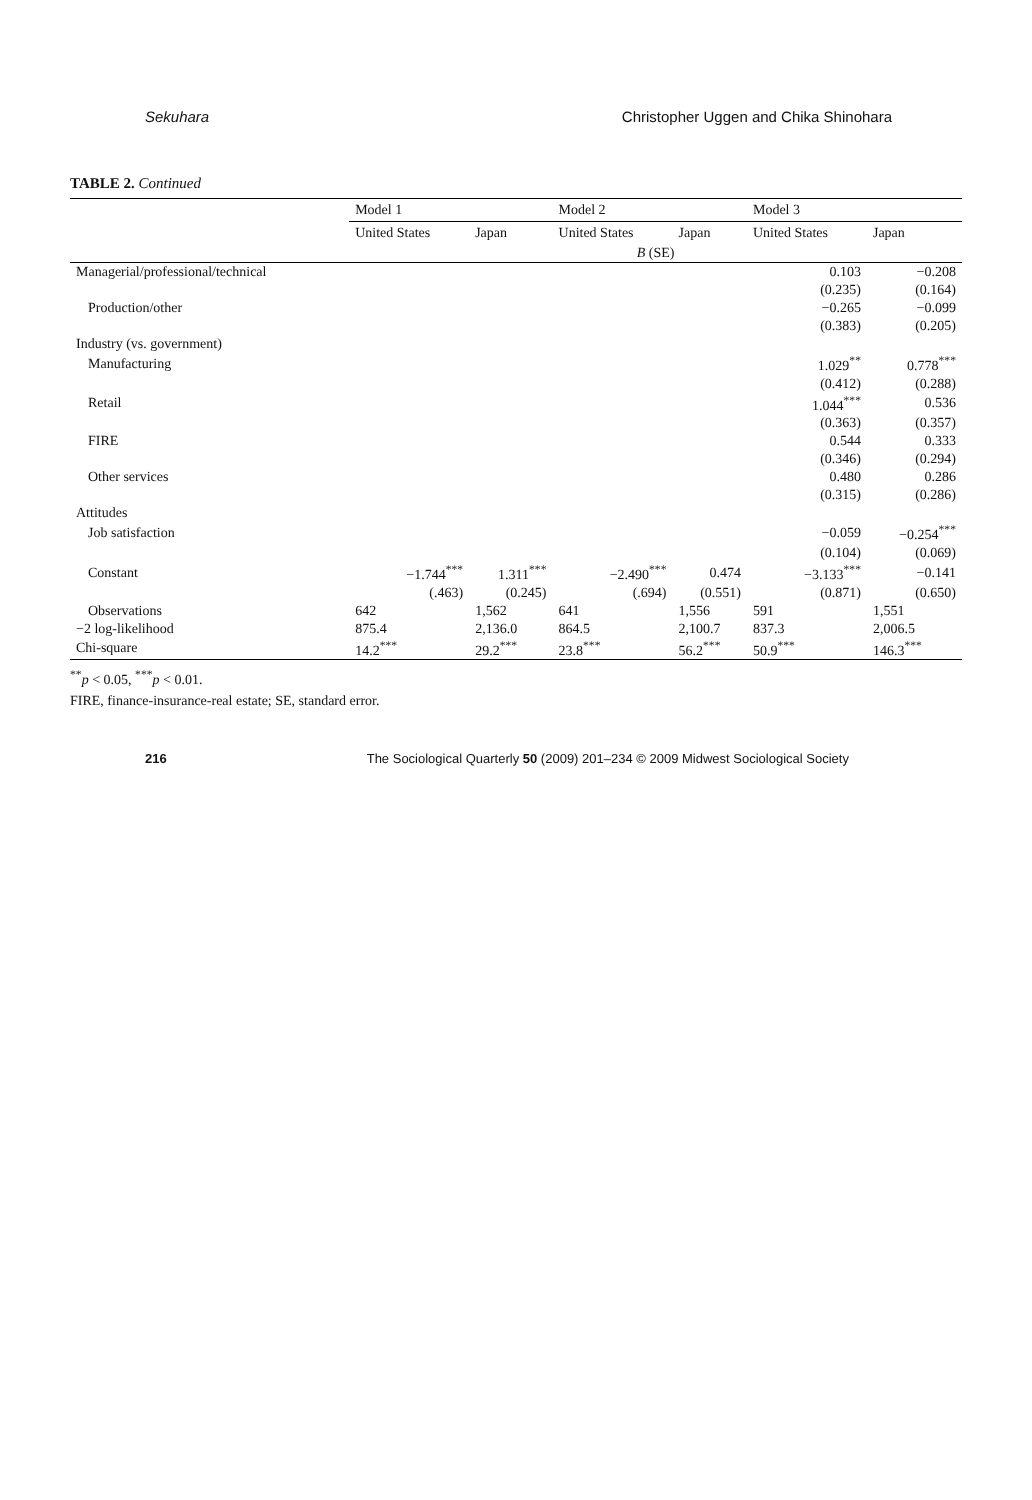Sekuhara Christopher Uggen and Chika Shinohara
TABLE 2. Continued
| | Model 1 | | Model 2 | | Model 3 | |
| --- | --- | --- | --- | --- | --- | --- |
| | United States | Japan | United States | Japan | United States | Japan |
| | B (SE) | | | | | |
| Managerial/professional/technical | | | | | 0.103 | −0.208 |
| | | | | | (0.235) | (0.164) |
| Production/other | | | | | −0.265 | −0.099 |
| | | | | | (0.383) | (0.205) |
| Industry (vs. government) | | | | | | |
| Manufacturing | | | | | 1.029<sup>**</sup> | 0.778<sup>***</sup> |
| | | | | | (0.412) | (0.288) |
| Retail | | | | | 1.044<sup>***</sup> | 0.536 |
| | | | | | (0.363) | (0.357) |
| FIRE | | | | | 0.544 | 0.333 |
| | | | | | (0.346) | (0.294) |
| Other services | | | | | 0.480 | 0.286 |
| | | | | | (0.315) | (0.286) |
| Attitudes | | | | | | |
| Job satisfaction | | | | | −0.059 | −0.254<sup>***</sup> |
| | | | | | (0.104) | (0.069) |
| Constant | −1.744<sup>***</sup> | 1.311<sup>***</sup> | −2.490<sup>***</sup> | 0.474 | −3.133<sup>***</sup> | −0.141 |
| | (.463) | (0.245) | (.694) | (0.551) | (0.871) | (0.650) |
| Observations | 642 | 1,562 | 641 | 1,556 | 591 | 1,551 |
| −2 log-likelihood | 875.4 | 2,136.0 | 864.5 | 2,100.7 | 837.3 | 2,006.5 |
| Chi-square | 14.2<sup>***</sup> | 29.2<sup>***</sup> | 23.8<sup>***</sup> | 56.2<sup>***</sup> | 50.9<sup>***</sup> | 146.3<sup>***</sup> |
<sup>**</sup> p < 0.05, <sup>***</sup>p < 0.01.
FIRE, finance-insurance-real estate; SE, standard error.
216 The Sociological Quarterly 50 (2009) 201–234 © 2009 Midwest Sociological Society